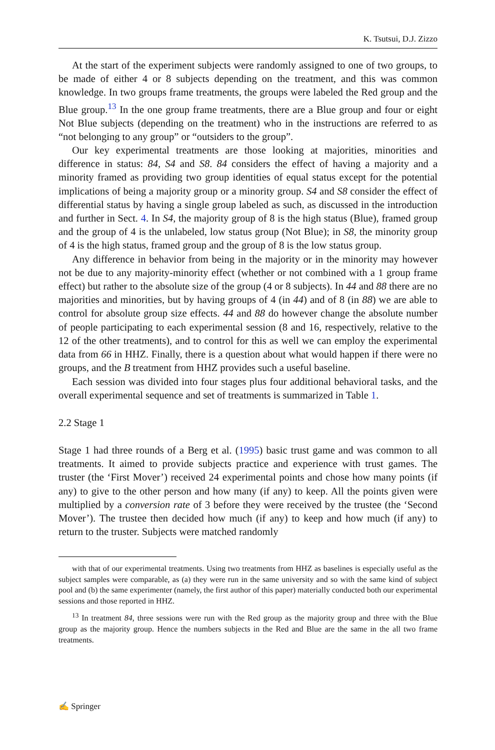K. Tsutsui, D.J. Zizzo
At the start of the experiment subjects were randomly assigned to one of two groups, to be made of either 4 or 8 subjects depending on the treatment, and this was common knowledge. In two groups frame treatments, the groups were labeled the Red group and the Blue group.<sup>13</sup> In the one group frame treatments, there are a Blue group and four or eight Not Blue subjects (depending on the treatment) who in the instructions are referred to as “not belonging to any group” or “outsiders to the group”.
Our key experimental treatments are those looking at majorities, minorities and difference in status: 84, S4 and S8. 84 considers the effect of having a majority and a minority framed as providing two group identities of equal status except for the potential implications of being a majority group or a minority group. S4 and S8 consider the effect of differential status by having a single group labeled as such, as discussed in the introduction and further in Sect. 4. In S4, the majority group of 8 is the high status (Blue), framed group and the group of 4 is the unlabeled, low status group (Not Blue); in S8, the minority group of 4 is the high status, framed group and the group of 8 is the low status group.
Any difference in behavior from being in the majority or in the minority may however not be due to any majority-minority effect (whether or not combined with a 1 group frame effect) but rather to the absolute size of the group (4 or 8 subjects). In 44 and 88 there are no majorities and minorities, but by having groups of 4 (in 44) and of 8 (in 88) we are able to control for absolute group size effects. 44 and 88 do however change the absolute number of people participating to each experimental session (8 and 16, respectively, relative to the 12 of the other treatments), and to control for this as well we can employ the experimental data from 66 in HHZ. Finally, there is a question about what would happen if there were no groups, and the B treatment from HHZ provides such a useful baseline.
Each session was divided into four stages plus four additional behavioral tasks, and the overall experimental sequence and set of treatments is summarized in Table 1.
2.2 Stage 1
Stage 1 had three rounds of a Berg et al. (1995) basic trust game and was common to all treatments. It aimed to provide subjects practice and experience with trust games. The truster (the ‘First Mover’) received 24 experimental points and chose how many points (if any) to give to the other person and how many (if any) to keep. All the points given were multiplied by a conversion rate of 3 before they were received by the trustee (the ‘Second Mover’). The trustee then decided how much (if any) to keep and how much (if any) to return to the truster. Subjects were matched randomly
with that of our experimental treatments. Using two treatments from HHZ as baselines is especially useful as the subject samples were comparable, as (a) they were run in the same university and so with the same kind of subject pool and (b) the same experimenter (namely, the first author of this paper) materially conducted both our experimental sessions and those reported in HHZ.
<sup>13</sup> In treatment 84, three sessions were run with the Red group as the majority group and three with the Blue group as the majority group. Hence the numbers subjects in the Red and Blue are the same in the all two frame treatments.
✍ Springer